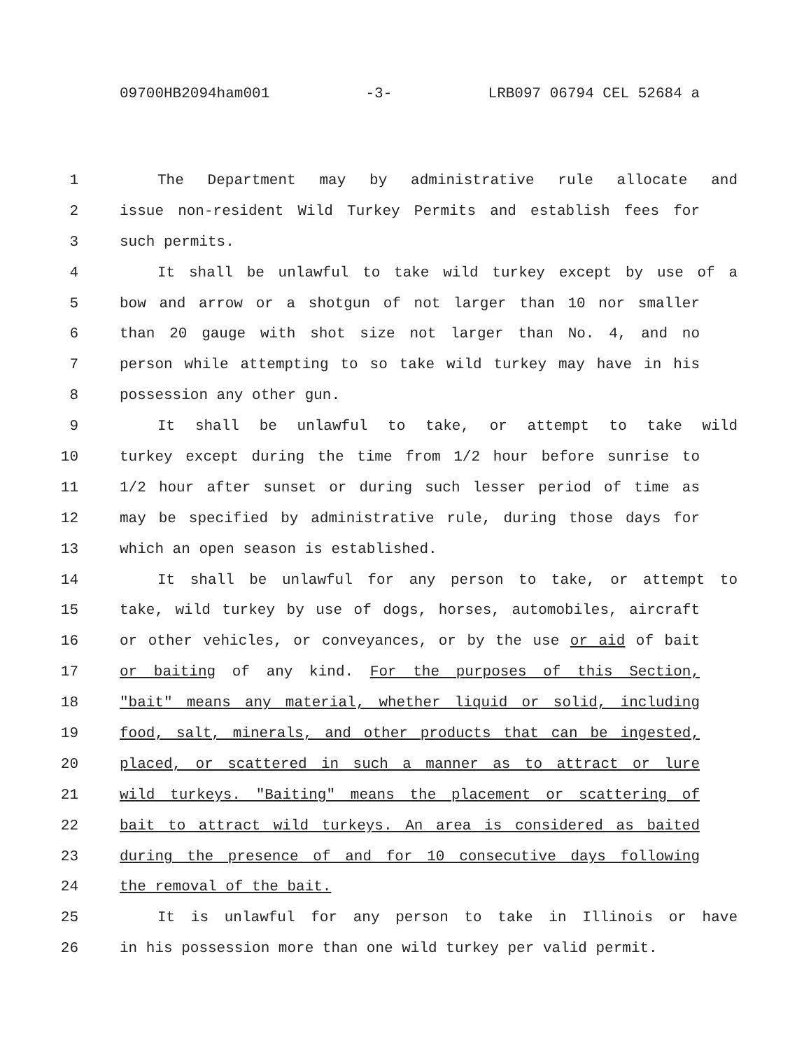09700HB2094ham001 -3- LRB097 06794 CEL 52684 a
1 The Department may by administrative rule allocate and
2 issue non-resident Wild Turkey Permits and establish fees for
3 such permits.
4 It shall be unlawful to take wild turkey except by use of a
5 bow and arrow or a shotgun of not larger than 10 nor smaller
6 than 20 gauge with shot size not larger than No. 4, and no
7 person while attempting to so take wild turkey may have in his
8 possession any other gun.
9 It shall be unlawful to take, or attempt to take wild
10 turkey except during the time from 1/2 hour before sunrise to
11 1/2 hour after sunset or during such lesser period of time as
12 may be specified by administrative rule, during those days for
13 which an open season is established.
14 It shall be unlawful for any person to take, or attempt to
15 take, wild turkey by use of dogs, horses, automobiles, aircraft
16 or other vehicles, or conveyances, or by the use or aid of bait
17 or baiting of any kind. For the purposes of this Section,
18 "bait" means any material, whether liquid or solid, including
19 food, salt, minerals, and other products that can be ingested,
20 placed, or scattered in such a manner as to attract or lure
21 wild turkeys. "Baiting" means the placement or scattering of
22 bait to attract wild turkeys. An area is considered as baited
23 during the presence of and for 10 consecutive days following
24 the removal of the bait.
25 It is unlawful for any person to take in Illinois or have
26 in his possession more than one wild turkey per valid permit.